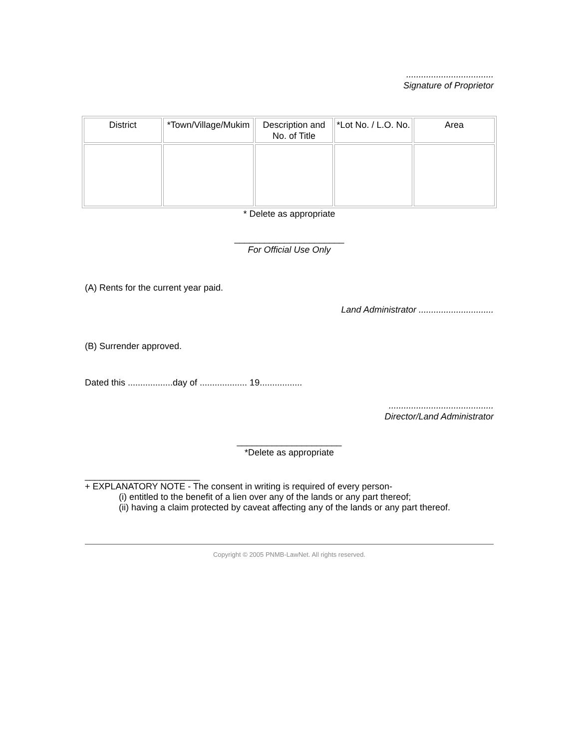...................................
Signature of Proprietor
| District | *Town/Village/Mukim | Description and No. of Title | *Lot No. / L.O. No. | Area |
* Delete as appropriate
______________________
For Official Use Only
(A) Rents for the current year paid.
Land Administrator ..............................
(B) Surrender approved.
Dated this ..................day of ................... 19.................
..........................................
Director/Land Administrator
_____________________
*Delete as appropriate
_______________________
+ EXPLANATORY NOTE - The consent in writing is required of every person-
(i) entitled to the benefit of a lien over any of the lands or any part thereof;
(ii) having a claim protected by caveat affecting any of the lands or any part thereof.
Copyright © 2005 PNMB-LawNet. All rights reserved.